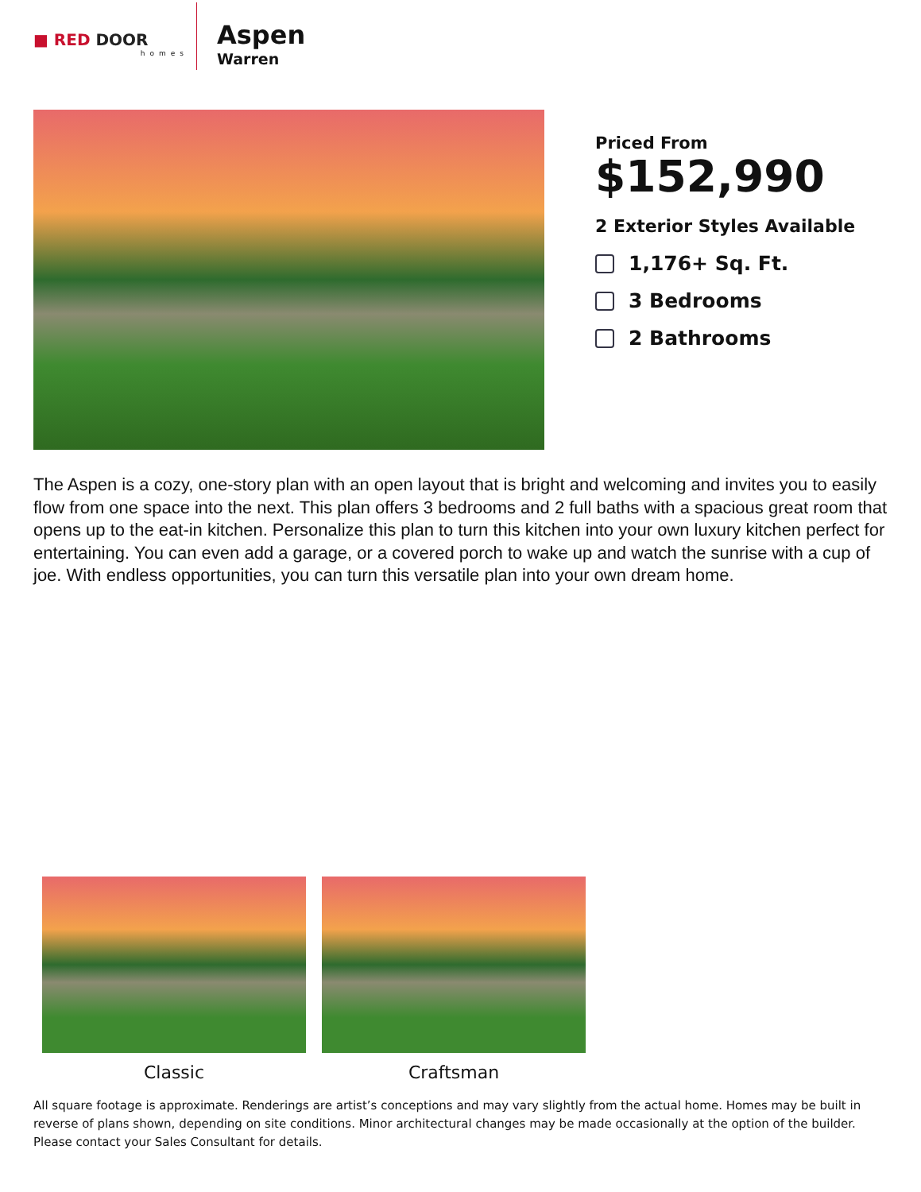■ RED DOOR
homes
Aspen
Warren
Priced From
$152,990
2 Exterior Styles Available
1,176+ Sq. Ft.
3 Bedrooms
2 Bathrooms
The Aspen is a cozy, one-story plan with an open layout that is bright and welcoming and invites you to easily flow from one space into the next. This plan offers 3 bedrooms and 2 full baths with a spacious great room that opens up to the eat-in kitchen. Personalize this plan to turn this kitchen into your own luxury kitchen perfect for entertaining. You can even add a garage, or a covered porch to wake up and watch the sunrise with a cup of joe. With endless opportunities, you can turn this versatile plan into your own dream home.
Classic Craftsman
All square footage is approximate. Renderings are artist’s conceptions and may vary slightly from the actual home. Homes may be built in reverse of plans shown, depending on site conditions. Minor architectural changes may be made occasionally at the option of the builder. Please contact your Sales Consultant for details.